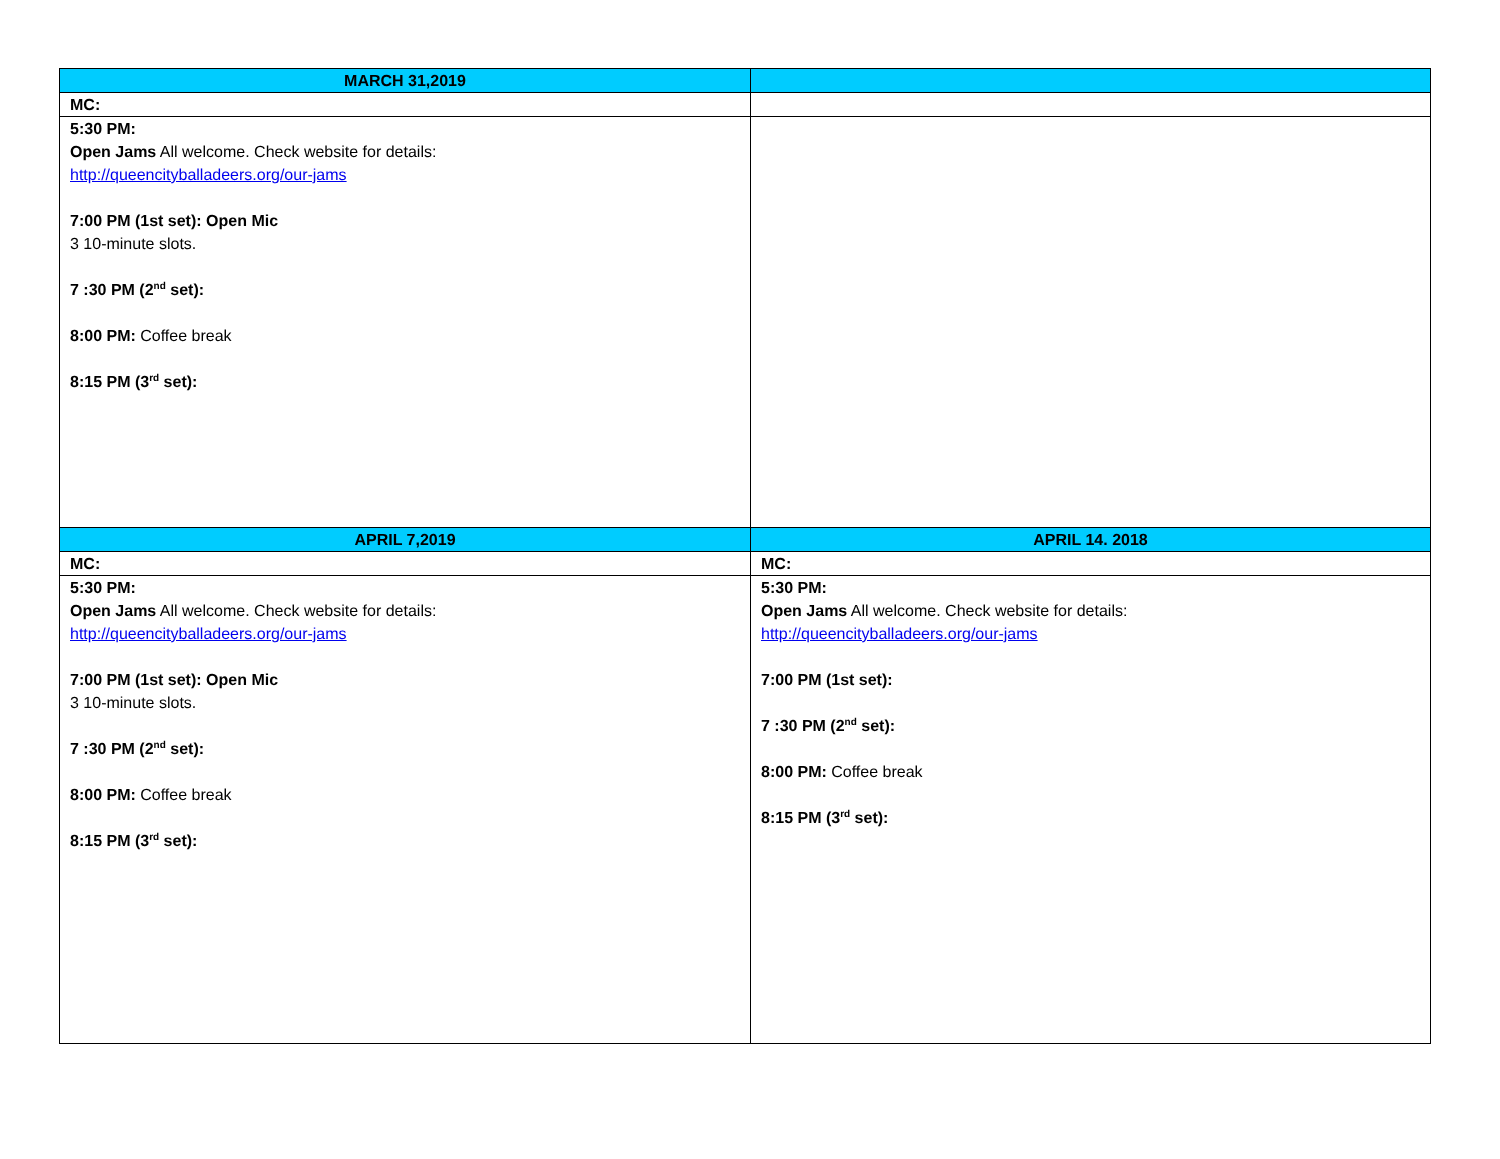| MARCH 31,2019 | |
| MC: | |
| 5:30 PM: Open Jams All welcome. Check website for details: http://queencityballadeers.org/our-jams 7:00 PM (1st set): Open Mic 3 10-minute slots. 7 :30 PM (2<sup>nd</sup> set): 8:00 PM: Coffee break 8:15 PM (3<sup>rd</sup> set): | |
| APRIL 7,2019 | APRIL 14. 2018 |
| MC: | MC: |
| 5:30 PM: Open Jams All welcome. Check website for details: http://queencityballadeers.org/our-jams 7:00 PM (1st set): Open Mic 3 10-minute slots. 7 :30 PM (2<sup>nd</sup> set): 8:00 PM: Coffee break 8:15 PM (3<sup>rd</sup> set): | 5:30 PM: Open Jams All welcome. Check website for details: http://queencityballadeers.org/our-jams 7:00 PM (1st set): 7 :30 PM (2<sup>nd</sup> set): 8:00 PM: Coffee break 8:15 PM (3<sup>rd</sup> set): |